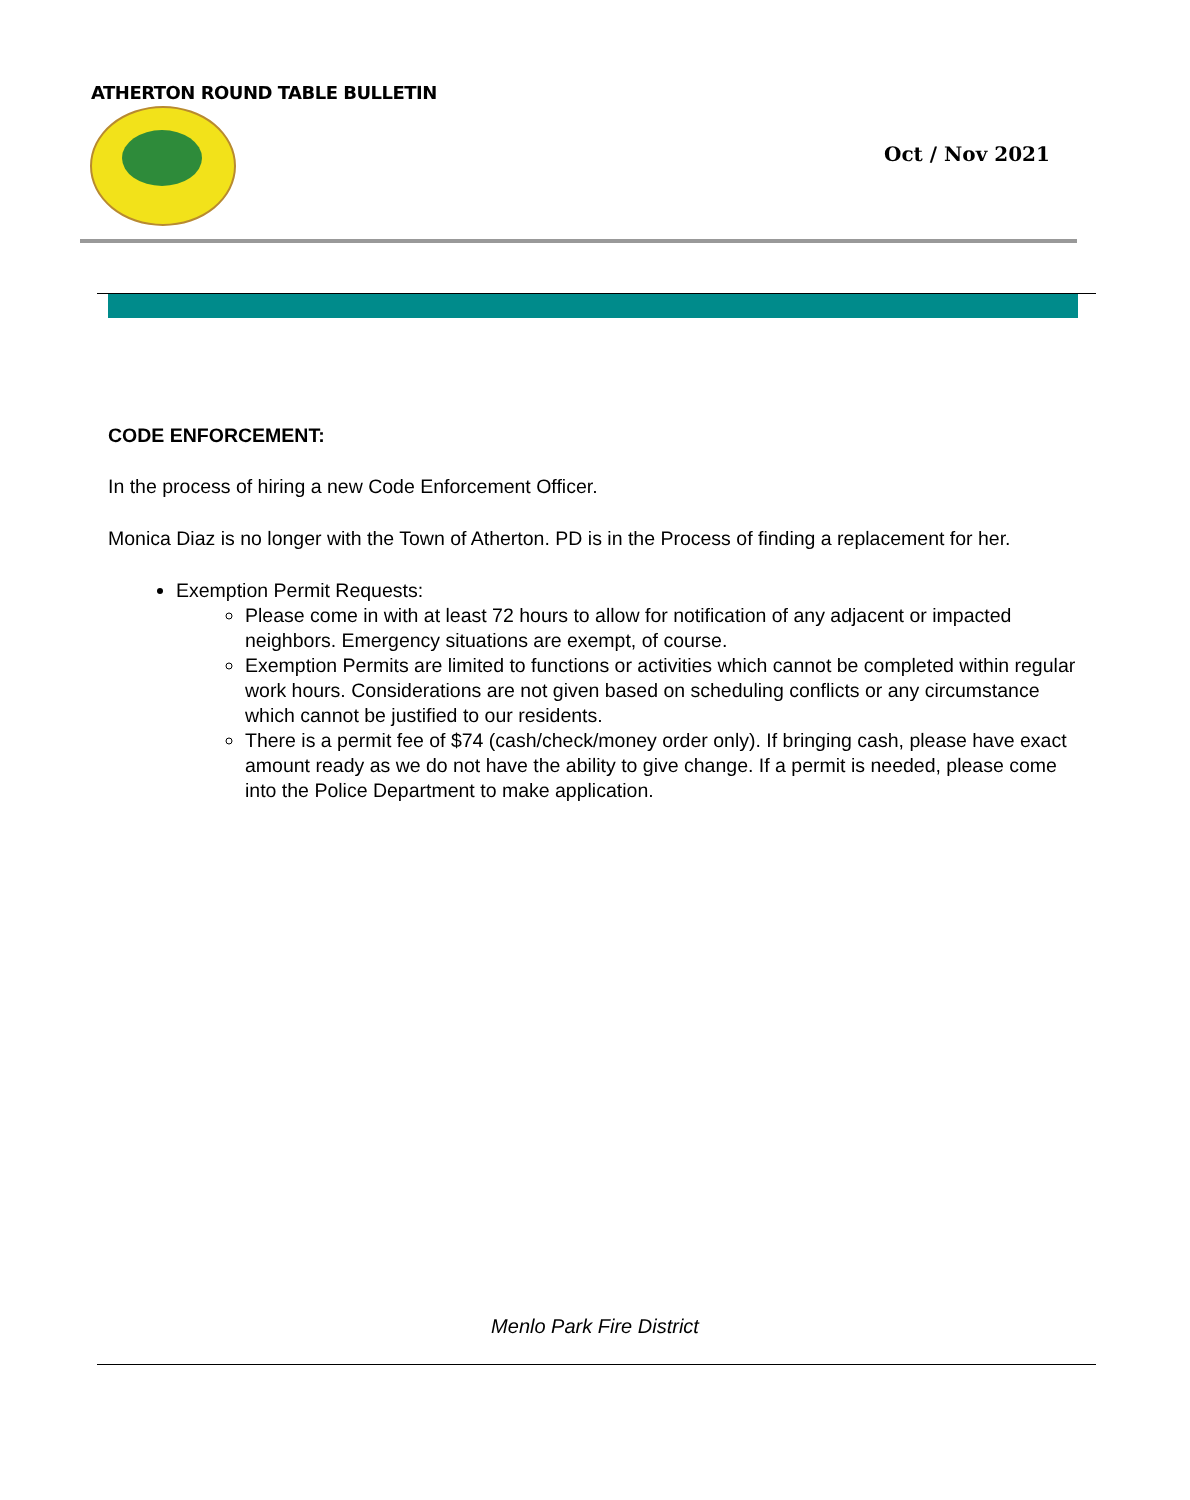ATHERTON ROUND TABLE BULLETIN
Oct / Nov 2021
CODE ENFORCEMENT:
In the process of hiring a new Code Enforcement Officer.
Monica Diaz is no longer with the Town of Atherton. PD is in the Process of finding a replacement for her.
Exemption Permit Requests:
Please come in with at least 72 hours to allow for notification of any adjacent or impacted neighbors. Emergency situations are exempt, of course.
Exemption Permits are limited to functions or activities which cannot be completed within regular work hours. Considerations are not given based on scheduling conflicts or any circumstance which cannot be justified to our residents.
There is a permit fee of $74 (cash/check/money order only). If bringing cash, please have exact amount ready as we do not have the ability to give change. If a permit is needed, please come into the Police Department to make application.
Menlo Park Fire District